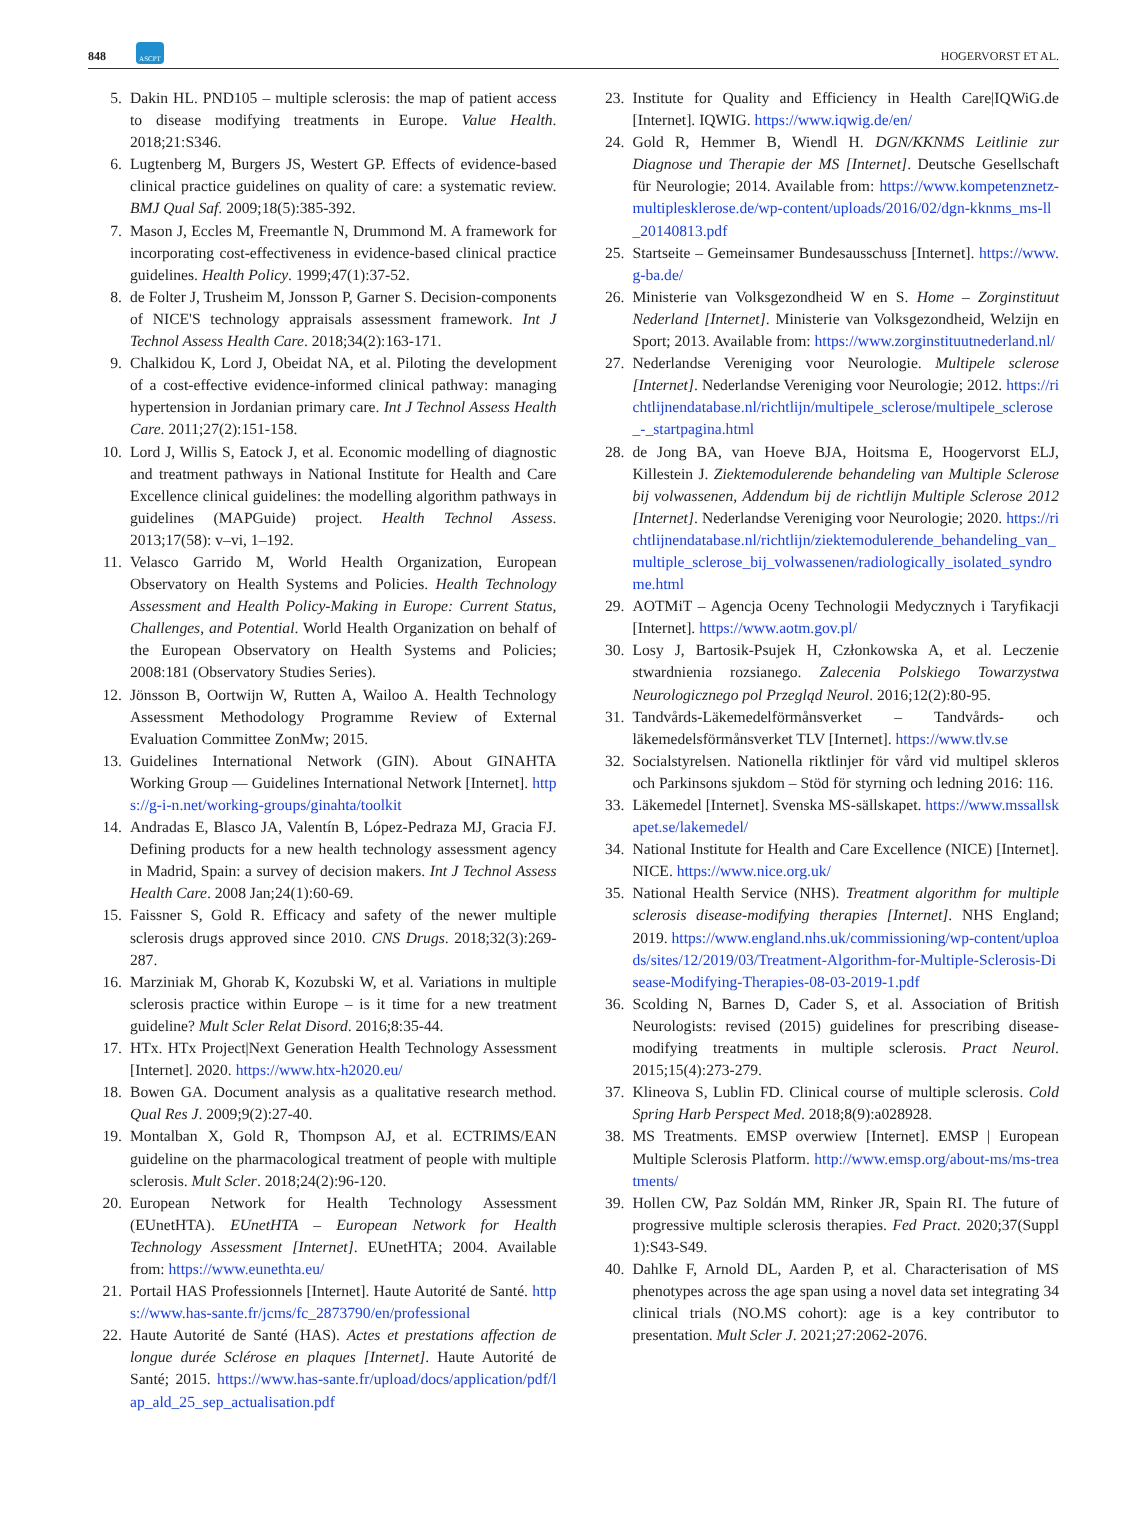848 ASCPT
HOGERVORST ET AL.
5. Dakin HL. PND105 – multiple sclerosis: the map of patient access to disease modifying treatments in Europe. Value Health. 2018;21:S346.
6. Lugtenberg M, Burgers JS, Westert GP. Effects of evidence-based clinical practice guidelines on quality of care: a systematic review. BMJ Qual Saf. 2009;18(5):385-392.
7. Mason J, Eccles M, Freemantle N, Drummond M. A framework for incorporating cost-effectiveness in evidence-based clinical practice guidelines. Health Policy. 1999;47(1):37-52.
8. de Folter J, Trusheim M, Jonsson P, Garner S. Decision-components of NICE'S technology appraisals assessment framework. Int J Technol Assess Health Care. 2018;34(2):163-171.
9. Chalkidou K, Lord J, Obeidat NA, et al. Piloting the development of a cost-effective evidence-informed clinical pathway: managing hypertension in Jordanian primary care. Int J Technol Assess Health Care. 2011;27(2):151-158.
10. Lord J, Willis S, Eatock J, et al. Economic modelling of diagnostic and treatment pathways in National Institute for Health and Care Excellence clinical guidelines: the modelling algorithm pathways in guidelines (MAPGuide) project. Health Technol Assess. 2013;17(58): v–vi, 1–192.
11. Velasco Garrido M, World Health Organization, European Observatory on Health Systems and Policies. Health Technology Assessment and Health Policy-Making in Europe: Current Status, Challenges, and Potential. World Health Organization on behalf of the European Observatory on Health Systems and Policies; 2008:181 (Observatory Studies Series).
12. Jönsson B, Oortwijn W, Rutten A, Wailoo A. Health Technology Assessment Methodology Programme Review of External Evaluation Committee ZonMw; 2015.
13. Guidelines International Network (GIN). About GINAHTA Working Group — Guidelines International Network [Internet]. https://g-i-n.net/working-groups/ginahta/toolkit
14. Andradas E, Blasco JA, Valentín B, López-Pedraza MJ, Gracia FJ. Defining products for a new health technology assessment agency in Madrid, Spain: a survey of decision makers. Int J Technol Assess Health Care. 2008 Jan;24(1):60-69.
15. Faissner S, Gold R. Efficacy and safety of the newer multiple sclerosis drugs approved since 2010. CNS Drugs. 2018;32(3):269-287.
16. Marziniak M, Ghorab K, Kozubski W, et al. Variations in multiple sclerosis practice within Europe – is it time for a new treatment guideline? Mult Scler Relat Disord. 2016;8:35-44.
17. HTx. HTx Project|Next Generation Health Technology Assessment [Internet]. 2020. https://www.htx-h2020.eu/
18. Bowen GA. Document analysis as a qualitative research method. Qual Res J. 2009;9(2):27-40.
19. Montalban X, Gold R, Thompson AJ, et al. ECTRIMS/EAN guideline on the pharmacological treatment of people with multiple sclerosis. Mult Scler. 2018;24(2):96-120.
20. European Network for Health Technology Assessment (EUnetHTA). EUnetHTA – European Network for Health Technology Assessment [Internet]. EUnetHTA; 2004. Available from: https://www.eunethta.eu/
21. Portail HAS Professionnels [Internet]. Haute Autorité de Santé. https://www.has-sante.fr/jcms/fc_2873790/en/professional
22. Haute Autorité de Santé (HAS). Actes et prestations affection de longue durée Sclérose en plaques [Internet]. Haute Autorité de Santé; 2015. https://www.has-sante.fr/upload/docs/application/pdf/lap_ald_25_sep_actualisation.pdf
23. Institute for Quality and Efficiency in Health Care|IQWiG.de [Internet]. IQWIG. https://www.iqwig.de/en/
24. Gold R, Hemmer B, Wiendl H. DGN/KKNMS Leitlinie zur Diagnose und Therapie der MS [Internet]. Deutsche Gesellschaft für Neurologie; 2014. Available from: https://www.kompetenznetz-multiplesklerose.de/wp-content/uploads/2016/02/dgn-kknms_ms-ll_20140813.pdf
25. Startseite – Gemeinsamer Bundesausschuss [Internet]. https://www.g-ba.de/
26. Ministerie van Volksgezondheid W en S. Home – Zorginstituut Nederland [Internet]. Ministerie van Volksgezondheid, Welzijn en Sport; 2013. Available from: https://www.zorginstituutnederland.nl/
27. Nederlandse Vereniging voor Neurologie. Multipele sclerose [Internet]. Nederlandse Vereniging voor Neurologie; 2012. https://richtlijnendatabase.nl/richtlijn/multipele_sclerose/multipele_sclerose_-_startpagina.html
28. de Jong BA, van Hoeve BJA, Hoitsma E, Hoogervorst ELJ, Killestein J. Ziektemodulerende behandeling van Multiple Sclerose bij volwassenen, Addendum bij de richtlijn Multiple Sclerose 2012 [Internet]. Nederlandse Vereniging voor Neurologie; 2020. https://richtlijnendatabase.nl/richtlijn/ziektemodulerende_behandeling_van_multiple_sclerose_bij_volwassenen/radiologically_isolated_syndrome.html
29. AOTMiT – Agencja Oceny Technologii Medycznych i Taryfikacji [Internet]. https://www.aotm.gov.pl/
30. Losy J, Bartosik-Psujek H, Członkowska A, et al. Leczenie stwardnienia rozsianego. Zalecenia Polskiego Towarzystwa Neurologicznego pol Przegląd Neurol. 2016;12(2):80-95.
31. Tandvårds-Läkemedelförmånsverket – Tandvårds- och läkemedelsförmånsverket TLV [Internet]. https://www.tlv.se
32. Socialstyrelsen. Nationella riktlinjer för vård vid multipel skleros och Parkinsons sjukdom – Stöd för styrning och ledning 2016: 116.
33. Läkemedel [Internet]. Svenska MS-sällskapet. https://www.mssallskapet.se/lakemedel/
34. National Institute for Health and Care Excellence (NICE) [Internet]. NICE. https://www.nice.org.uk/
35. National Health Service (NHS). Treatment algorithm for multiple sclerosis disease-modifying therapies [Internet]. NHS England; 2019. https://www.england.nhs.uk/commissioning/wp-content/uploads/sites/12/2019/03/Treatment-Algorithm-for-Multiple-Sclerosis-Disease-Modifying-Therapies-08-03-2019-1.pdf
36. Scolding N, Barnes D, Cader S, et al. Association of British Neurologists: revised (2015) guidelines for prescribing disease-modifying treatments in multiple sclerosis. Pract Neurol. 2015;15(4):273-279.
37. Klineova S, Lublin FD. Clinical course of multiple sclerosis. Cold Spring Harb Perspect Med. 2018;8(9):a028928.
38. MS Treatments. EMSP overwiew [Internet]. EMSP | European Multiple Sclerosis Platform. http://www.emsp.org/about-ms/ms-treatments/
39. Hollen CW, Paz Soldán MM, Rinker JR, Spain RI. The future of progressive multiple sclerosis therapies. Fed Pract. 2020;37(Suppl 1):S43-S49.
40. Dahlke F, Arnold DL, Aarden P, et al. Characterisation of MS phenotypes across the age span using a novel data set integrating 34 clinical trials (NO.MS cohort): age is a key contributor to presentation. Mult Scler J. 2021;27:2062-2076.